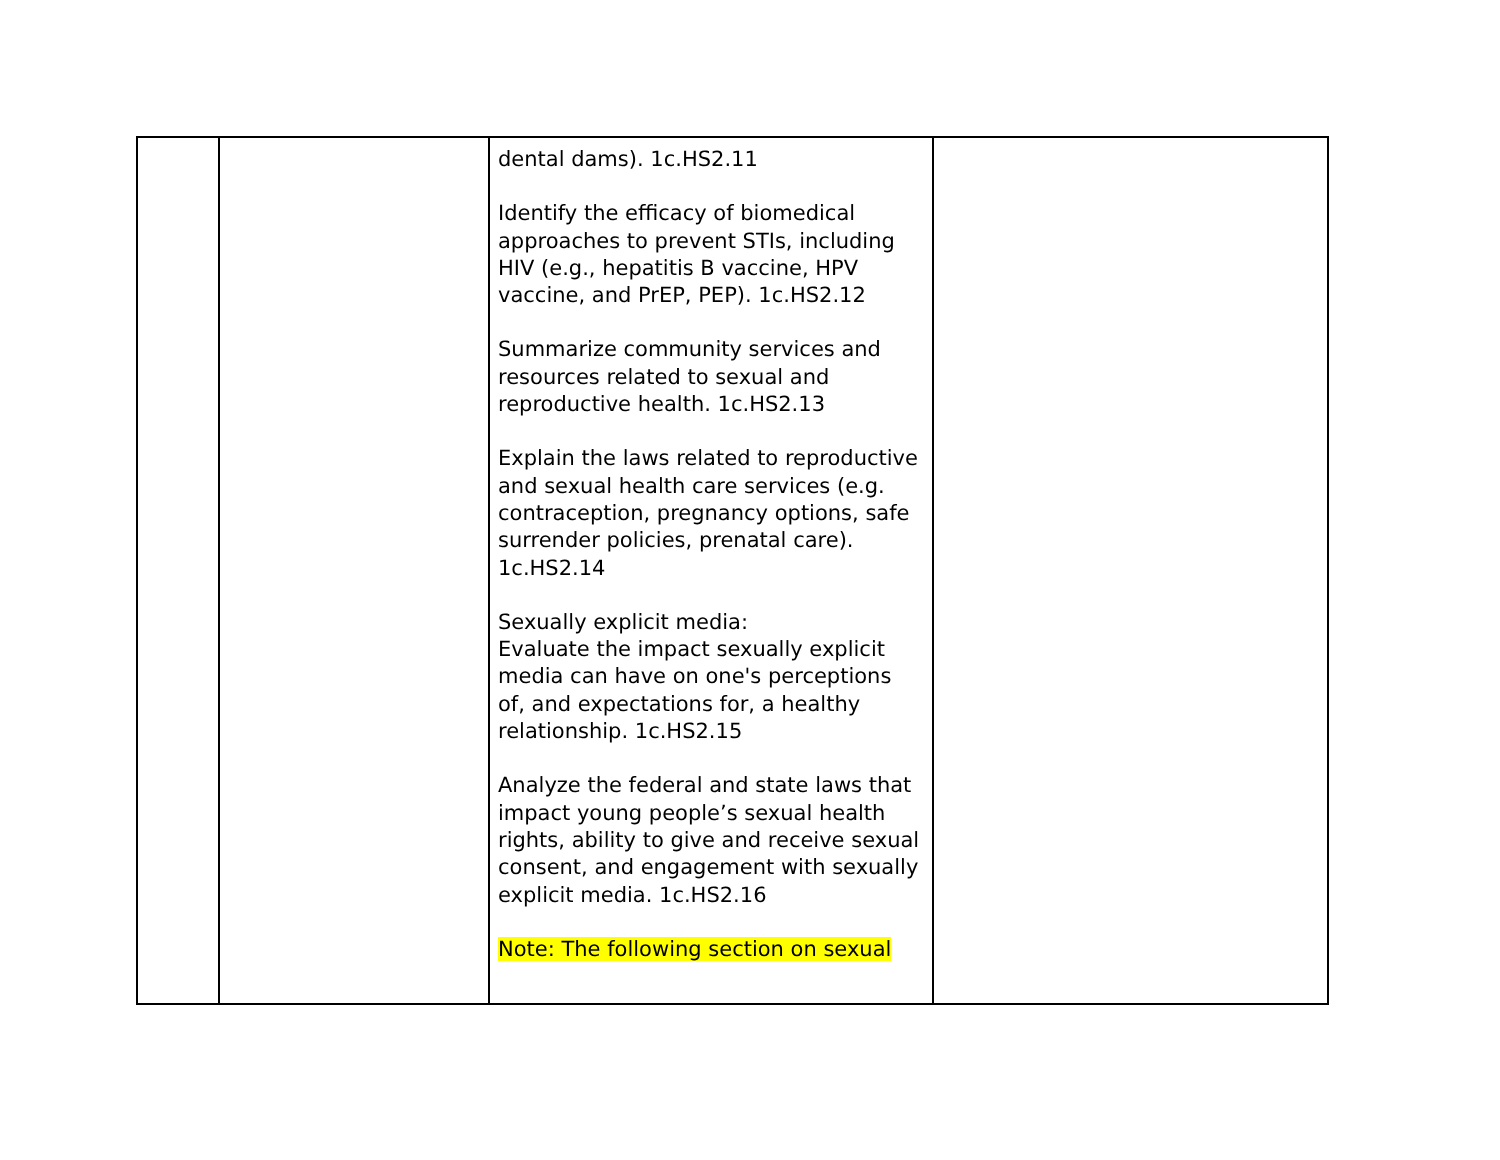| | | dental dams). 1c.HS2.11 Identify the efficacy of biomedical approaches to prevent STIs, including HIV (e.g., hepatitis B vaccine, HPV vaccine, and PrEP, PEP). 1c.HS2.12 Summarize community services and resources related to sexual and reproductive health. 1c.HS2.13 Explain the laws related to reproductive and sexual health care services (e.g. contraception, pregnancy options, safe surrender policies, prenatal care). 1c.HS2.14 Sexually explicit media: Evaluate the impact sexually explicit media can have on one's perceptions of, and expectations for, a healthy relationship. 1c.HS2.15 Analyze the federal and state laws that impact young people’s sexual health rights, ability to give and receive sexual consent, and engagement with sexually explicit media. 1c.HS2.16 Note: The following section on sexual | |